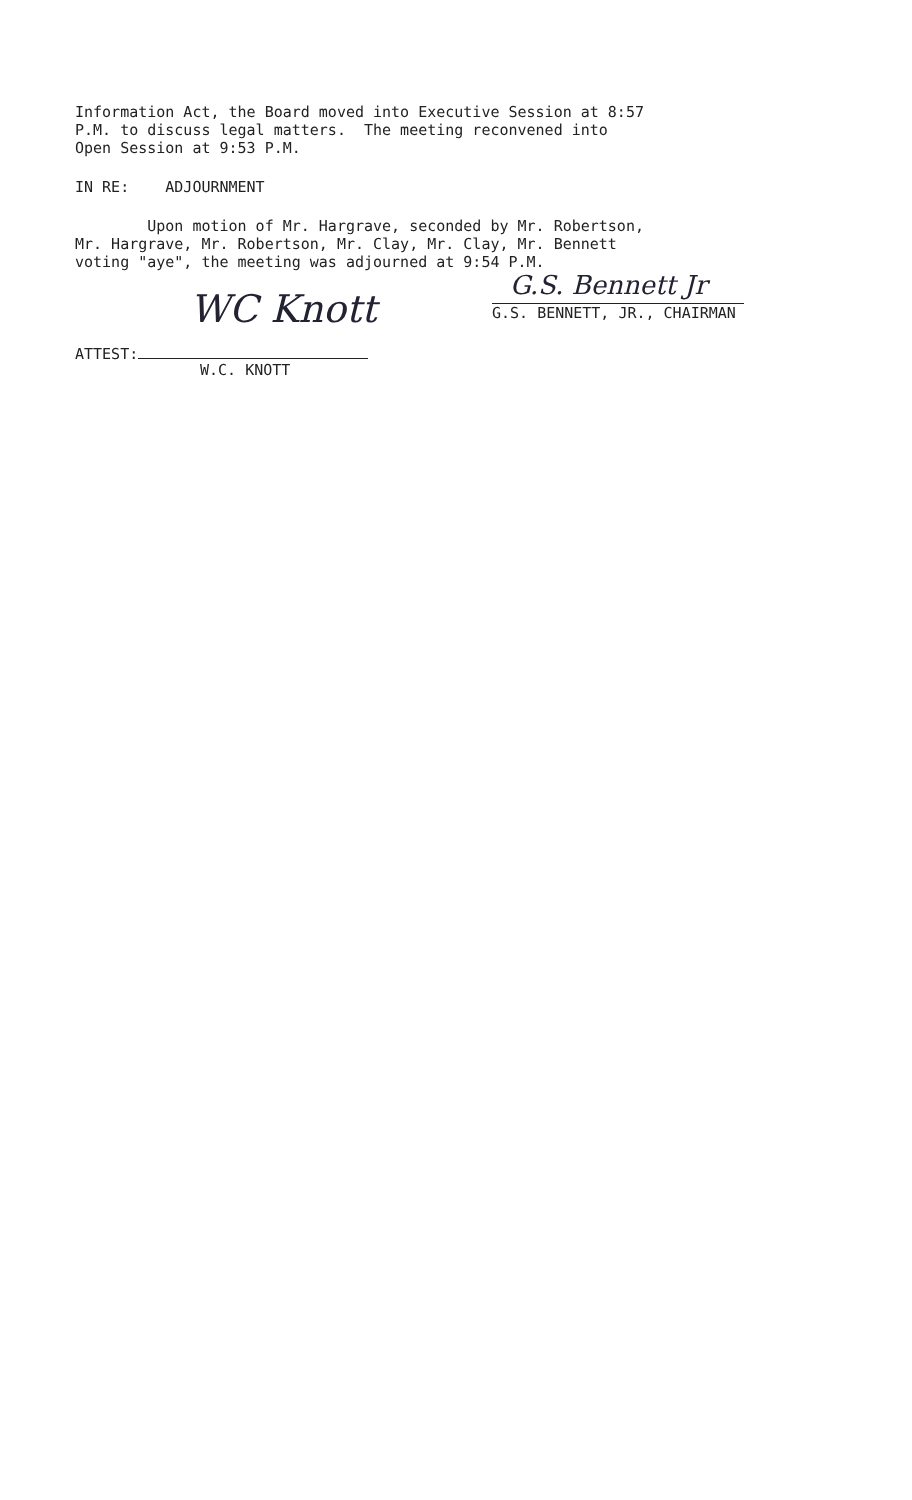Information Act, the Board moved into Executive Session at 8:57 P.M. to discuss legal matters. The meeting reconvened into Open Session at 9:53 P.M.
IN RE: ADJOURNMENT
Upon motion of Mr. Hargrave, seconded by Mr. Robertson, Mr. Hargrave, Mr. Robertson, Mr. Clay, Mr. Clay, Mr. Bennett voting "aye", the meeting was adjourned at 9:54 P.M.
G.S. Bennett Jr
G.S. BENNETT, JR., CHAIRMAN
ATTEST:
WC Knott
W.C. KNOTT